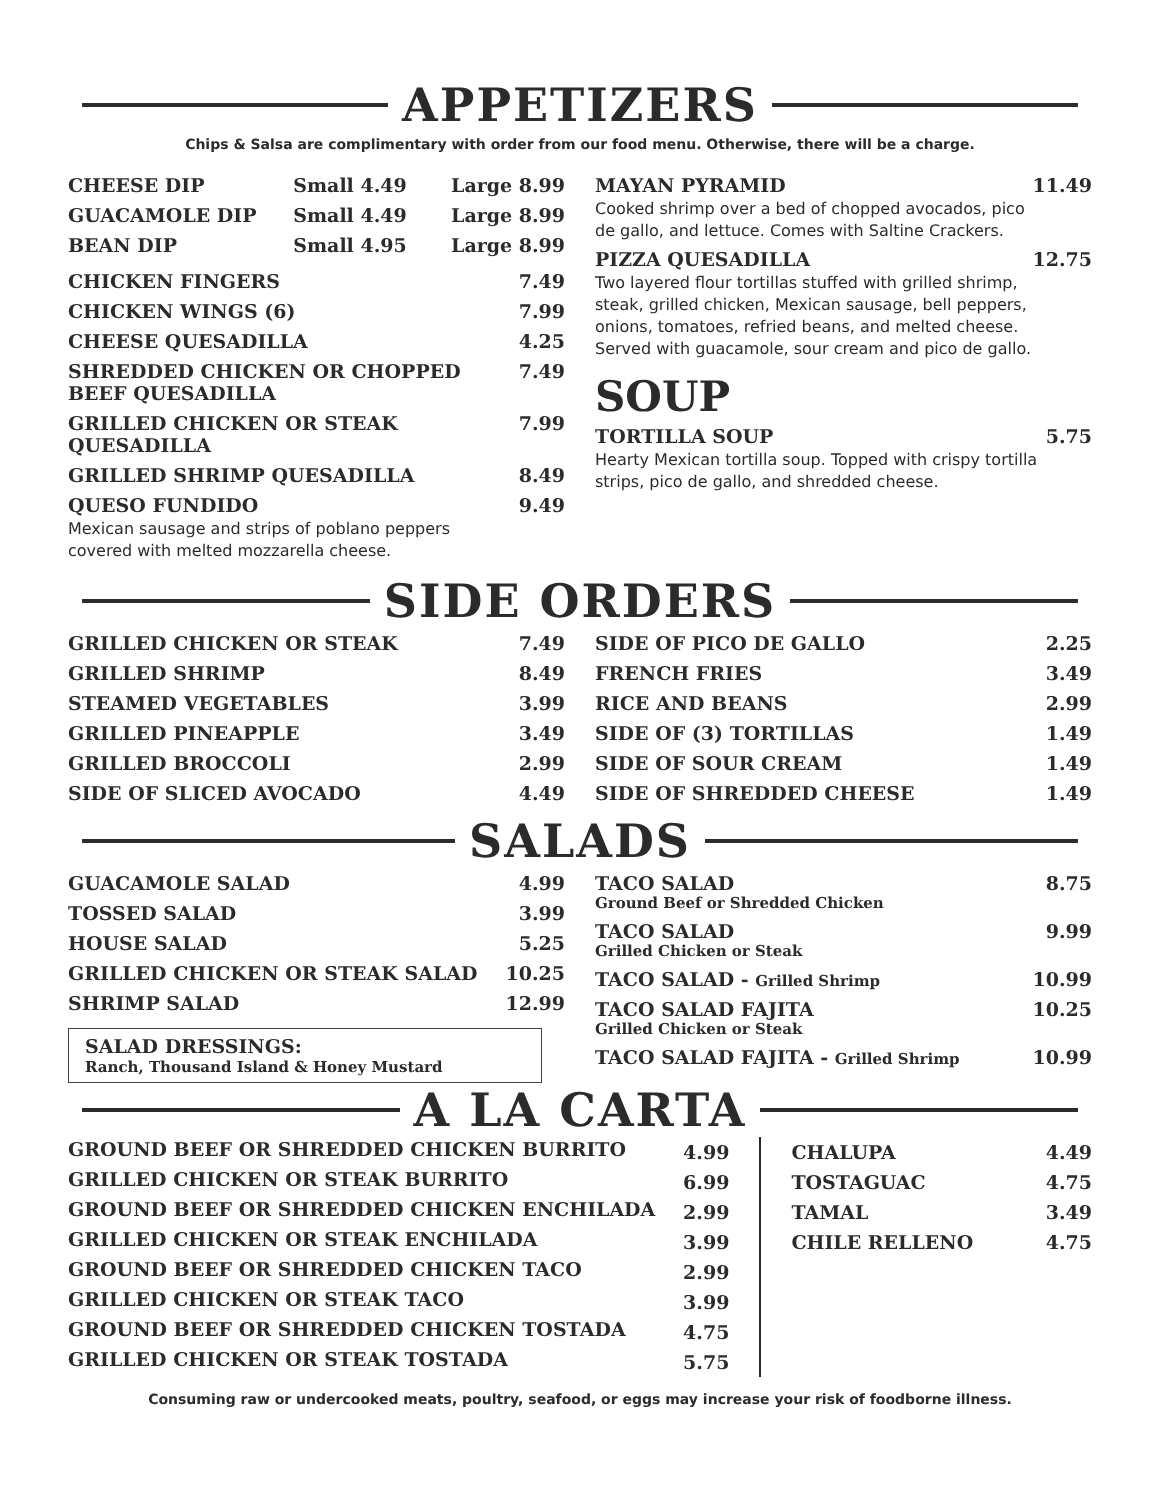APPETIZERS
Chips & Salsa are complimentary with order from our food menu. Otherwise, there will be a charge.
| CHEESE DIP | Small 4.49 | Large 8.99 |
| GUACAMOLE DIP | Small 4.49 | Large 8.99 |
| BEAN DIP | Small 4.95 | Large 8.99 |
| CHICKEN FINGERS | 7.49 |
| CHICKEN WINGS (6) | 7.99 |
| CHEESE QUESADILLA | 4.25 |
| SHREDDED CHICKEN OR CHOPPED BEEF QUESADILLA | 7.49 |
| GRILLED CHICKEN OR STEAK QUESADILLA | 7.99 |
| GRILLED SHRIMP QUESADILLA | 8.49 |
| QUESO FUNDIDO Mexican sausage and strips of poblano peppers covered with melted mozzarella cheese. | 9.49 |
| MAYAN PYRAMID Cooked shrimp over a bed of chopped avocados, pico de gallo, and lettuce. Comes with Saltine Crackers. | 11.49 |
| PIZZA QUESADILLA Two layered flour tortillas stuffed with grilled shrimp, steak, grilled chicken, Mexican sausage, bell peppers, onions, tomatoes, refried beans, and melted cheese. Served with guacamole, sour cream and pico de gallo. | 12.75 |
SOUP
| TORTILLA SOUP Hearty Mexican tortilla soup. Topped with crispy tortilla strips, pico de gallo, and shredded cheese. | 5.75 |
SIDE ORDERS
| GRILLED CHICKEN OR STEAK | 7.49 |
| GRILLED SHRIMP | 8.49 |
| STEAMED VEGETABLES | 3.99 |
| GRILLED PINEAPPLE | 3.49 |
| GRILLED BROCCOLI | 2.99 |
| SIDE OF SLICED AVOCADO | 4.49 |
| SIDE OF PICO DE GALLO | 2.25 |
| FRENCH FRIES | 3.49 |
| RICE AND BEANS | 2.99 |
| SIDE OF (3) TORTILLAS | 1.49 |
| SIDE OF SOUR CREAM | 1.49 |
| SIDE OF SHREDDED CHEESE | 1.49 |
SALADS
| GUACAMOLE SALAD | 4.99 |
| TOSSED SALAD | 3.99 |
| HOUSE SALAD | 5.25 |
| GRILLED CHICKEN OR STEAK SALAD | 10.25 |
| SHRIMP SALAD | 12.99 |
SALAD DRESSINGS:
Ranch, Thousand Island & Honey Mustard
| TACO SALAD Ground Beef or Shredded Chicken | 8.75 |
| TACO SALAD Grilled Chicken or Steak | 9.99 |
| TACO SALAD - Grilled Shrimp | 10.99 |
| TACO SALAD FAJITA Grilled Chicken or Steak | 10.25 |
| TACO SALAD FAJITA - Grilled Shrimp | 10.99 |
A LA CARTA
| GROUND BEEF OR SHREDDED CHICKEN BURRITO | 4.99 |
| GRILLED CHICKEN OR STEAK BURRITO | 6.99 |
| GROUND BEEF OR SHREDDED CHICKEN ENCHILADA | 2.99 |
| GRILLED CHICKEN OR STEAK ENCHILADA | 3.99 |
| GROUND BEEF OR SHREDDED CHICKEN TACO | 2.99 |
| GRILLED CHICKEN OR STEAK TACO | 3.99 |
| GROUND BEEF OR SHREDDED CHICKEN TOSTADA | 4.75 |
| GRILLED CHICKEN OR STEAK TOSTADA | 5.75 |
| CHALUPA | 4.49 |
| TOSTAGUAC | 4.75 |
| TAMAL | 3.49 |
| CHILE RELLENO | 4.75 |
Consuming raw or undercooked meats, poultry, seafood, or eggs may increase your risk of foodborne illness.